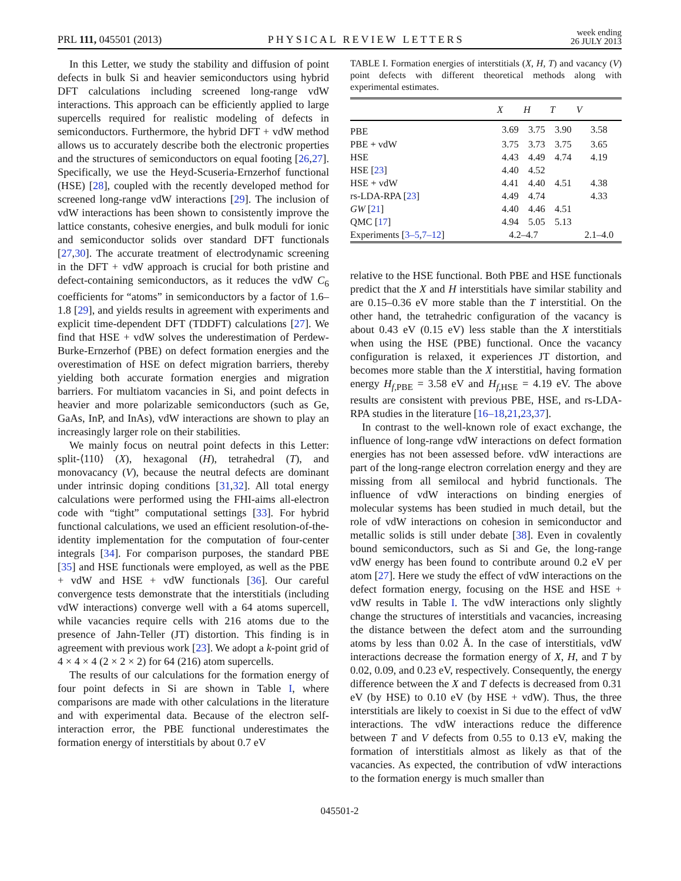PRL 111, 045501 (2013) PHYSICAL REVIEW LETTERS week ending
26 JULY 2013
In this Letter, we study the stability and diffusion of point defects in bulk Si and heavier semiconductors using hybrid DFT calculations including screened long-range vdW interactions. This approach can be efficiently applied to large supercells required for realistic modeling of defects in semiconductors. Furthermore, the hybrid DFT + vdW method allows us to accurately describe both the electronic properties and the structures of semiconductors on equal footing [26,27]. Specifically, we use the Heyd-Scuseria-Ernzerhof functional (HSE) [28], coupled with the recently developed method for screened long-range vdW interactions [29]. The inclusion of vdW interactions has been shown to consistently improve the lattice constants, cohesive energies, and bulk moduli for ionic and semiconductor solids over standard DFT functionals [27,30]. The accurate treatment of electrodynamic screening in the DFT + vdW approach is crucial for both pristine and defect-containing semiconductors, as it reduces the vdW C<sub>6</sub> coefficients for “atoms” in semiconductors by a factor of 1.6–1.8 [29], and yields results in agreement with experiments and explicit time-dependent DFT (TDDFT) calculations [27]. We find that HSE + vdW solves the underestimation of Perdew-Burke-Ernzerhof (PBE) on defect formation energies and the overestimation of HSE on defect migration barriers, thereby yielding both accurate formation energies and migration barriers. For multiatom vacancies in Si, and point defects in heavier and more polarizable semiconductors (such as Ge, GaAs, InP, and InAs), vdW interactions are shown to play an increasingly larger role on their stabilities.
We mainly focus on neutral point defects in this Letter: split-⟨110⟩ (X), hexagonal (H), tetrahedral (T), and monovacancy (V), because the neutral defects are dominant under intrinsic doping conditions [31,32]. All total energy calculations were performed using the FHI-aims all-electron code with “tight” computational settings [33]. For hybrid functional calculations, we used an efficient resolution-of-the-identity implementation for the computation of four-center integrals [34]. For comparison purposes, the standard PBE [35] and HSE functionals were employed, as well as the PBE + vdW and HSE + vdW functionals [36]. Our careful convergence tests demonstrate that the interstitials (including vdW interactions) converge well with a 64 atoms supercell, while vacancies require cells with 216 atoms due to the presence of Jahn-Teller (JT) distortion. This finding is in agreement with previous work [23]. We adopt a k-point grid of 4 × 4 × 4 (2 × 2 × 2) for 64 (216) atom supercells.
The results of our calculations for the formation energy of four point defects in Si are shown in Table I, where comparisons are made with other calculations in the literature and with experimental data. Because of the electron self-interaction error, the PBE functional underestimates the formation energy of interstitials by about 0.7 eV
TABLE I. Formation energies of interstitials (X, H, T) and vacancy (V) point defects with different theoretical methods along with experimental estimates.
| | X | H | T | V |
| --- | --- | --- | --- | --- |
| PBE | 3.69 | 3.75 | 3.90 | 3.58 |
| PBE + vdW | 3.75 | 3.73 | 3.75 | 3.65 |
| HSE | 4.43 | 4.49 | 4.74 | 4.19 |
| HSE [ 23 ] | 4.40 | 4.52 | | |
| HSE + vdW | 4.41 | 4.40 | 4.51 | 4.38 |
| rs-LDA-RPA [ 23 ] | 4.49 | 4.74 | | 4.33 |
| GW [ 21 ] | 4.40 | 4.46 | 4.51 | |
| QMC [ 17 ] | 4.94 | 5.05 | 5.13 | |
| Experiments [ 3–5 , 7–12 ] | 4.2–4.7 | | | 2.1–4.0 |
relative to the HSE functional. Both PBE and HSE functionals predict that the X and H interstitials have similar stability and are 0.15–0.36 eV more stable than the T interstitial. On the other hand, the tetrahedric configuration of the vacancy is about 0.43 eV (0.15 eV) less stable than the X interstitials when using the HSE (PBE) functional. Once the vacancy configuration is relaxed, it experiences JT distortion, and becomes more stable than the X interstitial, having formation energy H<sub>f,PBE</sub> = 3.58 eV and H<sub>f,HSE</sub> = 4.19 eV. The above results are consistent with previous PBE, HSE, and rs-LDA-RPA studies in the literature [16–18,21,23,37].
In contrast to the well-known role of exact exchange, the influence of long-range vdW interactions on defect formation energies has not been assessed before. vdW interactions are part of the long-range electron correlation energy and they are missing from all semilocal and hybrid functionals. The influence of vdW interactions on binding energies of molecular systems has been studied in much detail, but the role of vdW interactions on cohesion in semiconductor and metallic solids is still under debate [38]. Even in covalently bound semiconductors, such as Si and Ge, the long-range vdW energy has been found to contribute around 0.2 eV per atom [27]. Here we study the effect of vdW interactions on the defect formation energy, focusing on the HSE and HSE + vdW results in Table I. The vdW interactions only slightly change the structures of interstitials and vacancies, increasing the distance between the defect atom and the surrounding atoms by less than 0.02 Å. In the case of interstitials, vdW interactions decrease the formation energy of X, H, and T by 0.02, 0.09, and 0.23 eV, respectively. Consequently, the energy difference between the X and T defects is decreased from 0.31 eV (by HSE) to 0.10 eV (by HSE + vdW). Thus, the three interstitials are likely to coexist in Si due to the effect of vdW interactions. The vdW interactions reduce the difference between T and V defects from 0.55 to 0.13 eV, making the formation of interstitials almost as likely as that of the vacancies. As expected, the contribution of vdW interactions to the formation energy is much smaller than
045501-2